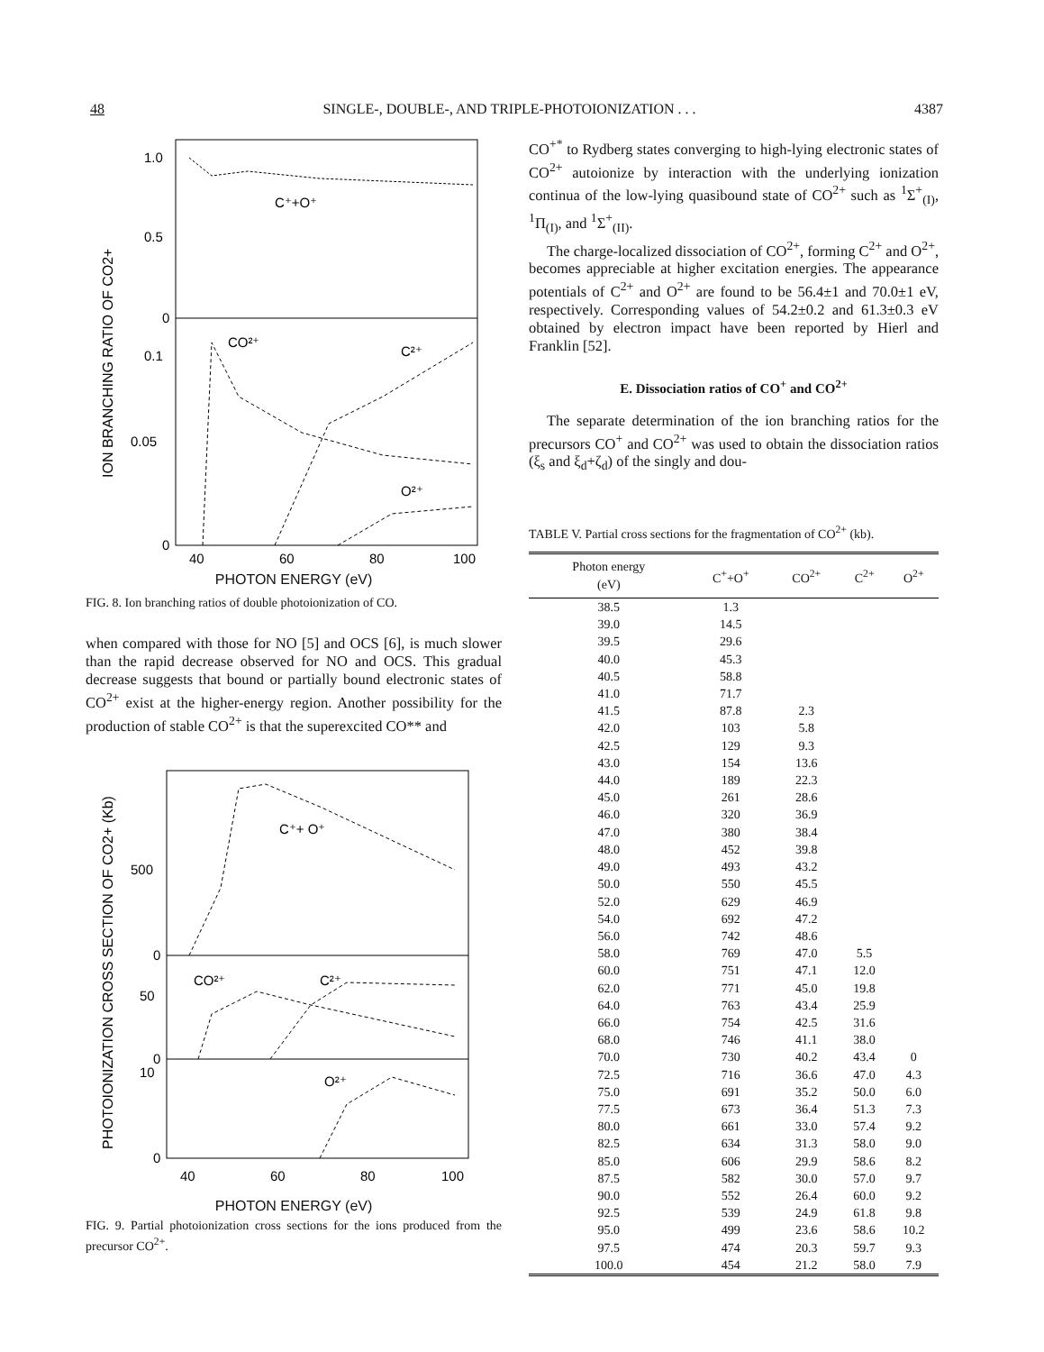48 SINGLE-, DOUBLE-, AND TRIPLE-PHOTOIONIZATION . . . 4387
ION BRANCHING RATIO OF CO2+
1.0
0.5
0
0.1
0.05
0
C⁺+O⁺
CO²⁺
C²⁺
O²⁺
40
60
80
100
PHOTON ENERGY (eV)
FIG. 8. Ion branching ratios of double photoionization of CO.
when compared with those for NO [5] and OCS [6], is much slower than the rapid decrease observed for NO and OCS. This gradual decrease suggests that bound or partially bound electronic states of CO<sup>2+</sup> exist at the higher-energy region. Another possibility for the production of stable CO<sup>2+</sup> is that the superexcited CO** and
PHOTOIONIZATION CROSS SECTION OF CO2+ (Kb)
500
0
50
0
10
0
C⁺+ O⁺
CO²⁺
C²⁺
O²⁺
40
60
80
100
PHOTON ENERGY (eV)
FIG. 9. Partial photoionization cross sections for the ions produced from the precursor CO<sup>2+</sup>.
CO<sup>+*</sup> to Rydberg states converging to high-lying electronic states of CO<sup>2+</sup> autoionize by interaction with the underlying ionization continua of the low-lying quasibound state of CO<sup>2+</sup> such as <sup>1</sup>Σ<sup>+</sup><sub>(I)</sub>, <sup>1</sup>Π<sub>(I)</sub>, and <sup>1</sup>Σ<sup>+</sup><sub>(II)</sub>.
The charge-localized dissociation of CO<sup>2+</sup>, forming C<sup>2+</sup> and O<sup>2+</sup>, becomes appreciable at higher excitation energies. The appearance potentials of C<sup>2+</sup> and O<sup>2+</sup> are found to be 56.4±1 and 70.0±1 eV, respectively. Corresponding values of 54.2±0.2 and 61.3±0.3 eV obtained by electron impact have been reported by Hierl and Franklin [52].
E. Dissociation ratios of CO<sup>+</sup> and CO<sup>2+</sup>
The separate determination of the ion branching ratios for the precursors CO<sup>+</sup> and CO<sup>2+</sup> was used to obtain the dissociation ratios (ξ<sub>s</sub> and ξ<sub>d</sub>+ζ<sub>d</sub>) of the singly and dou-
TABLE V. Partial cross sections for the fragmentation of CO<sup>2+</sup> (kb).
| Photon energy (eV) | C<sup>+</sup>+O<sup>+</sup> | CO<sup>2+</sup> | C<sup>2+</sup> | O<sup>2+</sup> |
| --- | --- | --- | --- | --- |
| 38.5 | 1.3 | | | |
| 39.0 | 14.5 | | | |
| 39.5 | 29.6 | | | |
| 40.0 | 45.3 | | | |
| 40.5 | 58.8 | | | |
| 41.0 | 71.7 | | | |
| 41.5 | 87.8 | 2.3 | | |
| 42.0 | 103 | 5.8 | | |
| 42.5 | 129 | 9.3 | | |
| 43.0 | 154 | 13.6 | | |
| 44.0 | 189 | 22.3 | | |
| 45.0 | 261 | 28.6 | | |
| 46.0 | 320 | 36.9 | | |
| 47.0 | 380 | 38.4 | | |
| 48.0 | 452 | 39.8 | | |
| 49.0 | 493 | 43.2 | | |
| 50.0 | 550 | 45.5 | | |
| 52.0 | 629 | 46.9 | | |
| 54.0 | 692 | 47.2 | | |
| 56.0 | 742 | 48.6 | | |
| 58.0 | 769 | 47.0 | 5.5 | |
| 60.0 | 751 | 47.1 | 12.0 | |
| 62.0 | 771 | 45.0 | 19.8 | |
| 64.0 | 763 | 43.4 | 25.9 | |
| 66.0 | 754 | 42.5 | 31.6 | |
| 68.0 | 746 | 41.1 | 38.0 | |
| 70.0 | 730 | 40.2 | 43.4 | 0 |
| 72.5 | 716 | 36.6 | 47.0 | 4.3 |
| 75.0 | 691 | 35.2 | 50.0 | 6.0 |
| 77.5 | 673 | 36.4 | 51.3 | 7.3 |
| 80.0 | 661 | 33.0 | 57.4 | 9.2 |
| 82.5 | 634 | 31.3 | 58.0 | 9.0 |
| 85.0 | 606 | 29.9 | 58.6 | 8.2 |
| 87.5 | 582 | 30.0 | 57.0 | 9.7 |
| 90.0 | 552 | 26.4 | 60.0 | 9.2 |
| 92.5 | 539 | 24.9 | 61.8 | 9.8 |
| 95.0 | 499 | 23.6 | 58.6 | 10.2 |
| 97.5 | 474 | 20.3 | 59.7 | 9.3 |
| 100.0 | 454 | 21.2 | 58.0 | 7.9 |